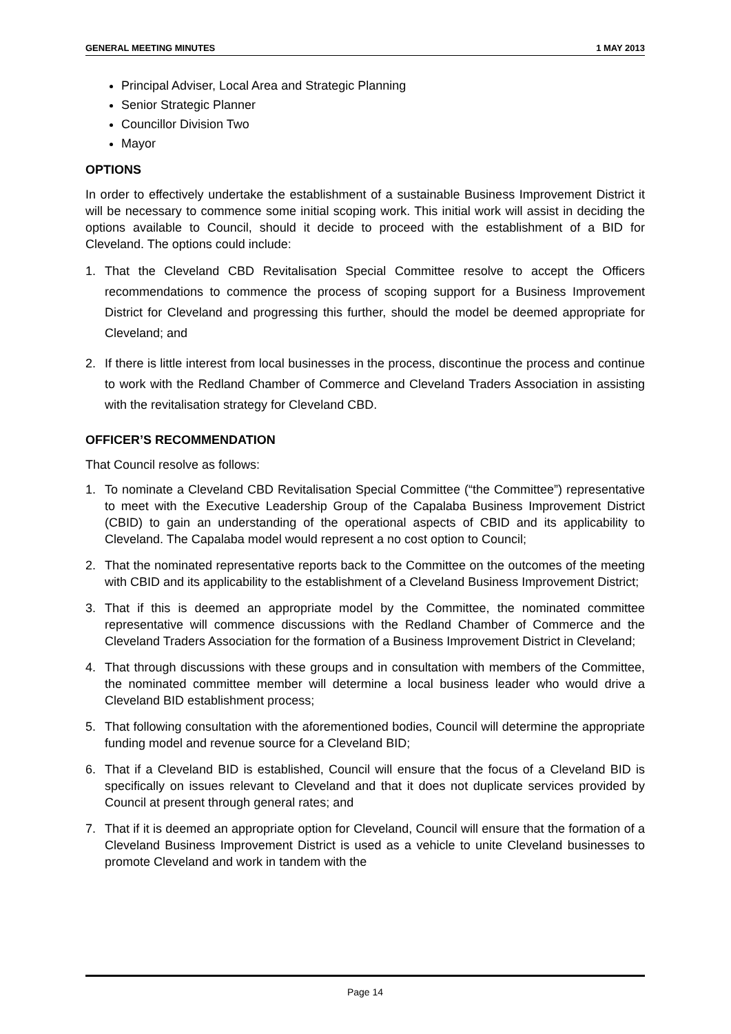GENERAL MEETING MINUTES 1 MAY 2013
Principal Adviser, Local Area and Strategic Planning
Senior Strategic Planner
Councillor Division Two
Mayor
OPTIONS
In order to effectively undertake the establishment of a sustainable Business Improvement District it will be necessary to commence some initial scoping work. This initial work will assist in deciding the options available to Council, should it decide to proceed with the establishment of a BID for Cleveland. The options could include:
1. That the Cleveland CBD Revitalisation Special Committee resolve to accept the Officers recommendations to commence the process of scoping support for a Business Improvement District for Cleveland and progressing this further, should the model be deemed appropriate for Cleveland; and
2. If there is little interest from local businesses in the process, discontinue the process and continue to work with the Redland Chamber of Commerce and Cleveland Traders Association in assisting with the revitalisation strategy for Cleveland CBD.
OFFICER’S RECOMMENDATION
That Council resolve as follows:
1. To nominate a Cleveland CBD Revitalisation Special Committee (“the Committee”) representative to meet with the Executive Leadership Group of the Capalaba Business Improvement District (CBID) to gain an understanding of the operational aspects of CBID and its applicability to Cleveland. The Capalaba model would represent a no cost option to Council;
2. That the nominated representative reports back to the Committee on the outcomes of the meeting with CBID and its applicability to the establishment of a Cleveland Business Improvement District;
3. That if this is deemed an appropriate model by the Committee, the nominated committee representative will commence discussions with the Redland Chamber of Commerce and the Cleveland Traders Association for the formation of a Business Improvement District in Cleveland;
4. That through discussions with these groups and in consultation with members of the Committee, the nominated committee member will determine a local business leader who would drive a Cleveland BID establishment process;
5. That following consultation with the aforementioned bodies, Council will determine the appropriate funding model and revenue source for a Cleveland BID;
6. That if a Cleveland BID is established, Council will ensure that the focus of a Cleveland BID is specifically on issues relevant to Cleveland and that it does not duplicate services provided by Council at present through general rates; and
7. That if it is deemed an appropriate option for Cleveland, Council will ensure that the formation of a Cleveland Business Improvement District is used as a vehicle to unite Cleveland businesses to promote Cleveland and work in tandem with the
Page 14